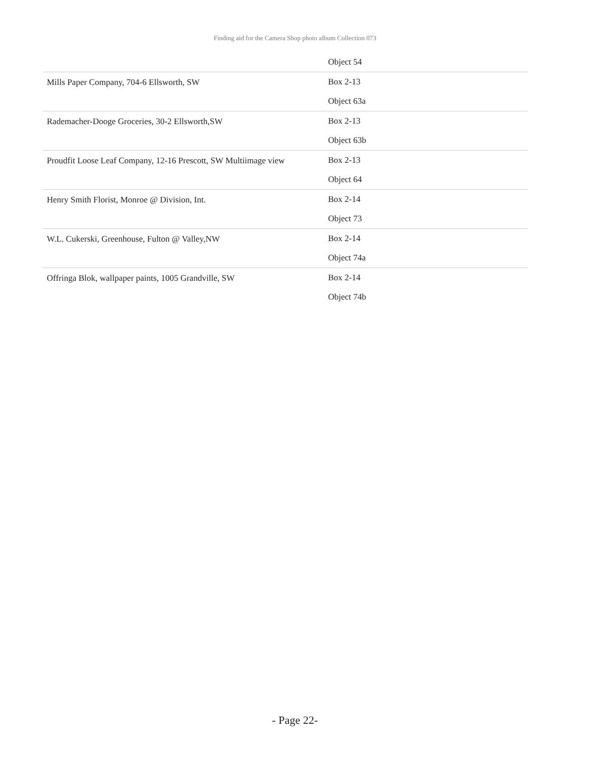Finding aid for the Camera Shop photo album Collection 073
| | Object 54 |
| Mills Paper Company, 704-6 Ellsworth, SW | Box 2-13 |
| | Object 63a |
| Rademacher-Dooge Groceries, 30-2 Ellsworth,SW | Box 2-13 |
| | Object 63b |
| Proudfit Loose Leaf Company, 12-16 Prescott, SW Multiimage view | Box 2-13 |
| | Object 64 |
| Henry Smith Florist, Monroe @ Division, Int. | Box 2-14 |
| | Object 73 |
| W.L. Cukerski, Greenhouse, Fulton @ Valley,NW | Box 2-14 |
| | Object 74a |
| Offringa Blok, wallpaper paints, 1005 Grandville, SW | Box 2-14 |
| | Object 74b |
- Page 22-